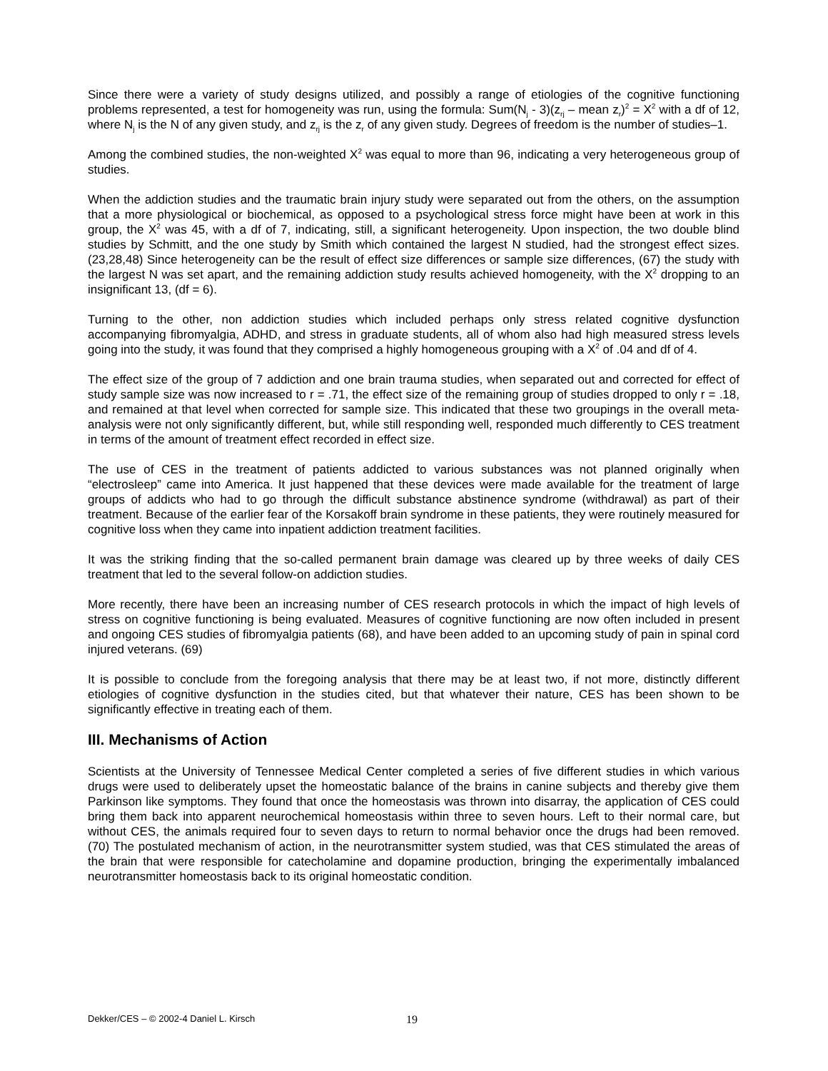Since there were a variety of study designs utilized, and possibly a range of etiologies of the cognitive functioning problems represented, a test for homogeneity was run, using the formula: Sum(N<sub>j</sub> - 3)(z<sub>rj</sub> – mean z<sub>r</sub>)<sup>2</sup> = X<sup>2</sup> with a df of 12, where N<sub>j</sub> is the N of any given study, and z<sub>rj</sub> is the z<sub>r</sub> of any given study. Degrees of freedom is the number of studies–1.
Among the combined studies, the non-weighted X<sup>2</sup> was equal to more than 96, indicating a very heterogeneous group of studies.
When the addiction studies and the traumatic brain injury study were separated out from the others, on the assumption that a more physiological or biochemical, as opposed to a psychological stress force might have been at work in this group, the X<sup>2</sup> was 45, with a df of 7, indicating, still, a significant heterogeneity. Upon inspection, the two double blind studies by Schmitt, and the one study by Smith which contained the largest N studied, had the strongest effect sizes. (23,28,48) Since heterogeneity can be the result of effect size differences or sample size differences, (67) the study with the largest N was set apart, and the remaining addiction study results achieved homogeneity, with the X<sup>2</sup> dropping to an insignificant 13, (df = 6).
Turning to the other, non addiction studies which included perhaps only stress related cognitive dysfunction accompanying fibromyalgia, ADHD, and stress in graduate students, all of whom also had high measured stress levels going into the study, it was found that they comprised a highly homogeneous grouping with a X<sup>2</sup> of .04 and df of 4.
The effect size of the group of 7 addiction and one brain trauma studies, when separated out and corrected for effect of study sample size was now increased to r = .71, the effect size of the remaining group of studies dropped to only r = .18, and remained at that level when corrected for sample size. This indicated that these two groupings in the overall meta-analysis were not only significantly different, but, while still responding well, responded much differently to CES treatment in terms of the amount of treatment effect recorded in effect size.
The use of CES in the treatment of patients addicted to various substances was not planned originally when “electrosleep” came into America. It just happened that these devices were made available for the treatment of large groups of addicts who had to go through the difficult substance abstinence syndrome (withdrawal) as part of their treatment. Because of the earlier fear of the Korsakoff brain syndrome in these patients, they were routinely measured for cognitive loss when they came into inpatient addiction treatment facilities.
It was the striking finding that the so-called permanent brain damage was cleared up by three weeks of daily CES treatment that led to the several follow-on addiction studies.
More recently, there have been an increasing number of CES research protocols in which the impact of high levels of stress on cognitive functioning is being evaluated. Measures of cognitive functioning are now often included in present and ongoing CES studies of fibromyalgia patients (68), and have been added to an upcoming study of pain in spinal cord injured veterans. (69)
It is possible to conclude from the foregoing analysis that there may be at least two, if not more, distinctly different etiologies of cognitive dysfunction in the studies cited, but that whatever their nature, CES has been shown to be significantly effective in treating each of them.
III. Mechanisms of Action
Scientists at the University of Tennessee Medical Center completed a series of five different studies in which various drugs were used to deliberately upset the homeostatic balance of the brains in canine subjects and thereby give them Parkinson like symptoms. They found that once the homeostasis was thrown into disarray, the application of CES could bring them back into apparent neurochemical homeostasis within three to seven hours. Left to their normal care, but without CES, the animals required four to seven days to return to normal behavior once the drugs had been removed. (70) The postulated mechanism of action, in the neurotransmitter system studied, was that CES stimulated the areas of the brain that were responsible for catecholamine and dopamine production, bringing the experimentally imbalanced neurotransmitter homeostasis back to its original homeostatic condition.
Dekker/CES – © 2002-4 Daniel L. Kirsch 19